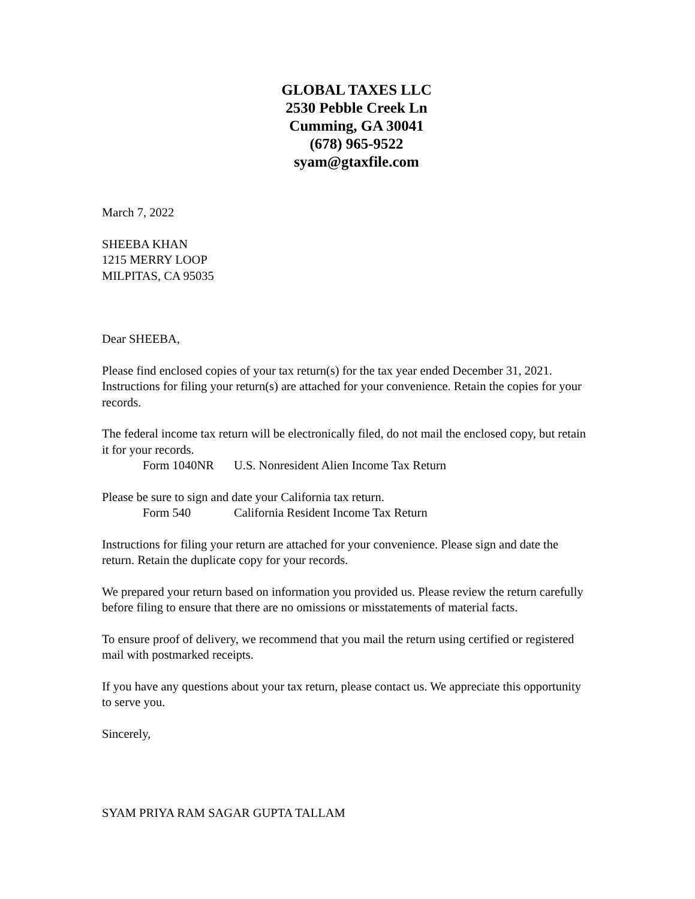GLOBAL TAXES LLC
2530 Pebble Creek Ln
Cumming, GA 30041
(678) 965-9522
syam@gtaxfile.com
March 7, 2022
SHEEBA KHAN
1215 MERRY LOOP
MILPITAS, CA 95035
Dear SHEEBA,
Please find enclosed copies of your tax return(s) for the tax year ended December 31, 2021. Instructions for filing your return(s) are attached for your convenience. Retain the copies for your records.
The federal income tax return will be electronically filed, do not mail the enclosed copy, but retain it for your records.
Form 1040NR U.S. Nonresident Alien Income Tax Return
Please be sure to sign and date your California tax return.
Form 540 California Resident Income Tax Return
Instructions for filing your return are attached for your convenience. Please sign and date the return. Retain the duplicate copy for your records.
We prepared your return based on information you provided us. Please review the return carefully before filing to ensure that there are no omissions or misstatements of material facts.
To ensure proof of delivery, we recommend that you mail the return using certified or registered mail with postmarked receipts.
If you have any questions about your tax return, please contact us. We appreciate this opportunity to serve you.
Sincerely,
SYAM PRIYA RAM SAGAR GUPTA TALLAM